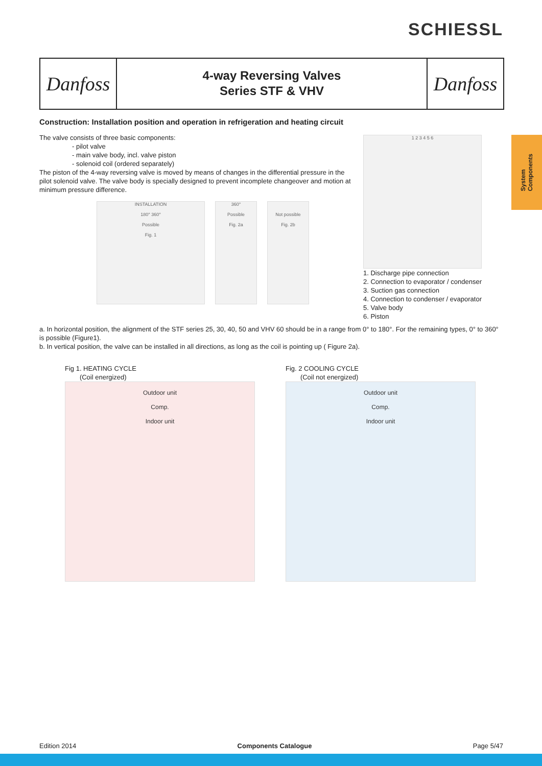SCHIESSL
Danfoss
4-way Reversing Valves
Series STF & VHV
Danfoss
System
Components
Construction: Installation position and operation in refrigeration and heating circuit
The valve consists of three basic components:
- pilot valve
- main valve body, incl. valve piston
- solenoid coil (ordered separately)
The piston of the 4-way reversing valve is moved by means of changes in the differential pressure in the pilot solenoid valve. The valve body is specially designed to prevent incomplete changeover and motion at minimum pressure difference.
INSTALLATION
180° 360°
Possible
Fig. 1
360°
Possible
Fig. 2a
Not possible
Fig. 2b
1 2 3 4 5 6
1. Discharge pipe connection
2. Connection to evaporator / condenser
3. Suction gas connection
4. Connection to condenser / evaporator
5. Valve body
6. Piston
a. In horizontal position, the alignment of the STF series 25, 30, 40, 50 and VHV 60 should be in a range from 0° to 180°. For the remaining types, 0° to 360° is possible (Figure1).
b. In vertical position, the valve can be installed in all directions, as long as the coil is pointing up ( Figure 2a).
Fig 1. HEATING CYCLE
(Coil energized)
Outdoor unit
Comp.
Indoor unit
Fig. 2 COOLING CYCLE
(Coil not energized)
Outdoor unit
Comp.
Indoor unit
Edition 2014 Components Catalogue Page 5/47